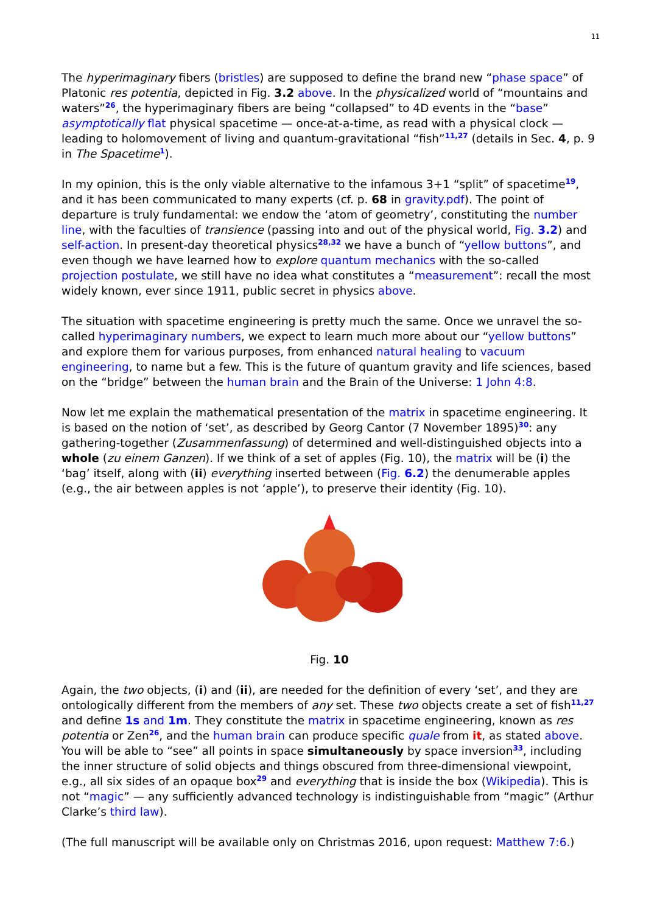11
The hyperimaginary fibers (bristles) are supposed to define the brand new “phase space” of Platonic res potentia, depicted in Fig. 3.2 above. In the physicalized world of “mountains and waters”<sup>26</sup>, the hyperimaginary fibers are being “collapsed” to 4D events in the “base” asymptotically flat physical spacetime — once-at-a-time, as read with a physical clock — leading to holomovement of living and quantum-gravitational “fish”<sup>11,27</sup> (details in Sec. 4, p. 9 in The Spacetime<sup>1</sup>).
In my opinion, this is the only viable alternative to the infamous 3+1 “split” of spacetime<sup>19</sup>, and it has been communicated to many experts (cf. p. 68 in gravity.pdf). The point of departure is truly fundamental: we endow the ‘atom of geometry’, constituting the number line, with the faculties of transience (passing into and out of the physical world, Fig. 3.2) and self-action. In present-day theoretical physics<sup>28,32</sup> we have a bunch of “yellow buttons”, and even though we have learned how to explore quantum mechanics with the so-called projection postulate, we still have no idea what constitutes a “measurement”: recall the most widely known, ever since 1911, public secret in physics above.
The situation with spacetime engineering is pretty much the same. Once we unravel the so-called hyperimaginary numbers, we expect to learn much more about our “yellow buttons” and explore them for various purposes, from enhanced natural healing to vacuum engineering, to name but a few. This is the future of quantum gravity and life sciences, based on the “bridge” between the human brain and the Brain of the Universe: 1 John 4:8.
Now let me explain the mathematical presentation of the matrix in spacetime engineering. It is based on the notion of ‘set’, as described by Georg Cantor (7 November 1895)<sup>30</sup>: any gathering-together (Zusammenfassung) of determined and well-distinguished objects into a whole (zu einem Ganzen). If we think of a set of apples (Fig. 10), the matrix will be (i) the ‘bag’ itself, along with (ii) everything inserted between (Fig. 6.2) the denumerable apples (e.g., the air between apples is not ‘apple’), to preserve their identity (Fig. 10).
Fig. 10
Again, the two objects, (i) and (ii), are needed for the definition of every ‘set’, and they are ontologically different from the members of any set. These two objects create a set of fish<sup>11,27</sup> and define 1s and 1m. They constitute the matrix in spacetime engineering, known as res potentia or Zen<sup>26</sup>, and the human brain can produce specific quale from it, as stated above. You will be able to “see” all points in space simultaneously by space inversion<sup>33</sup>, including the inner structure of solid objects and things obscured from three-dimensional viewpoint, e.g., all six sides of an opaque box<sup>29</sup> and everything that is inside the box (Wikipedia). This is not “magic” — any sufficiently advanced technology is indistinguishable from “magic” (Arthur Clarke’s third law).
(The full manuscript will be available only on Christmas 2016, upon request: Matthew 7:6.)